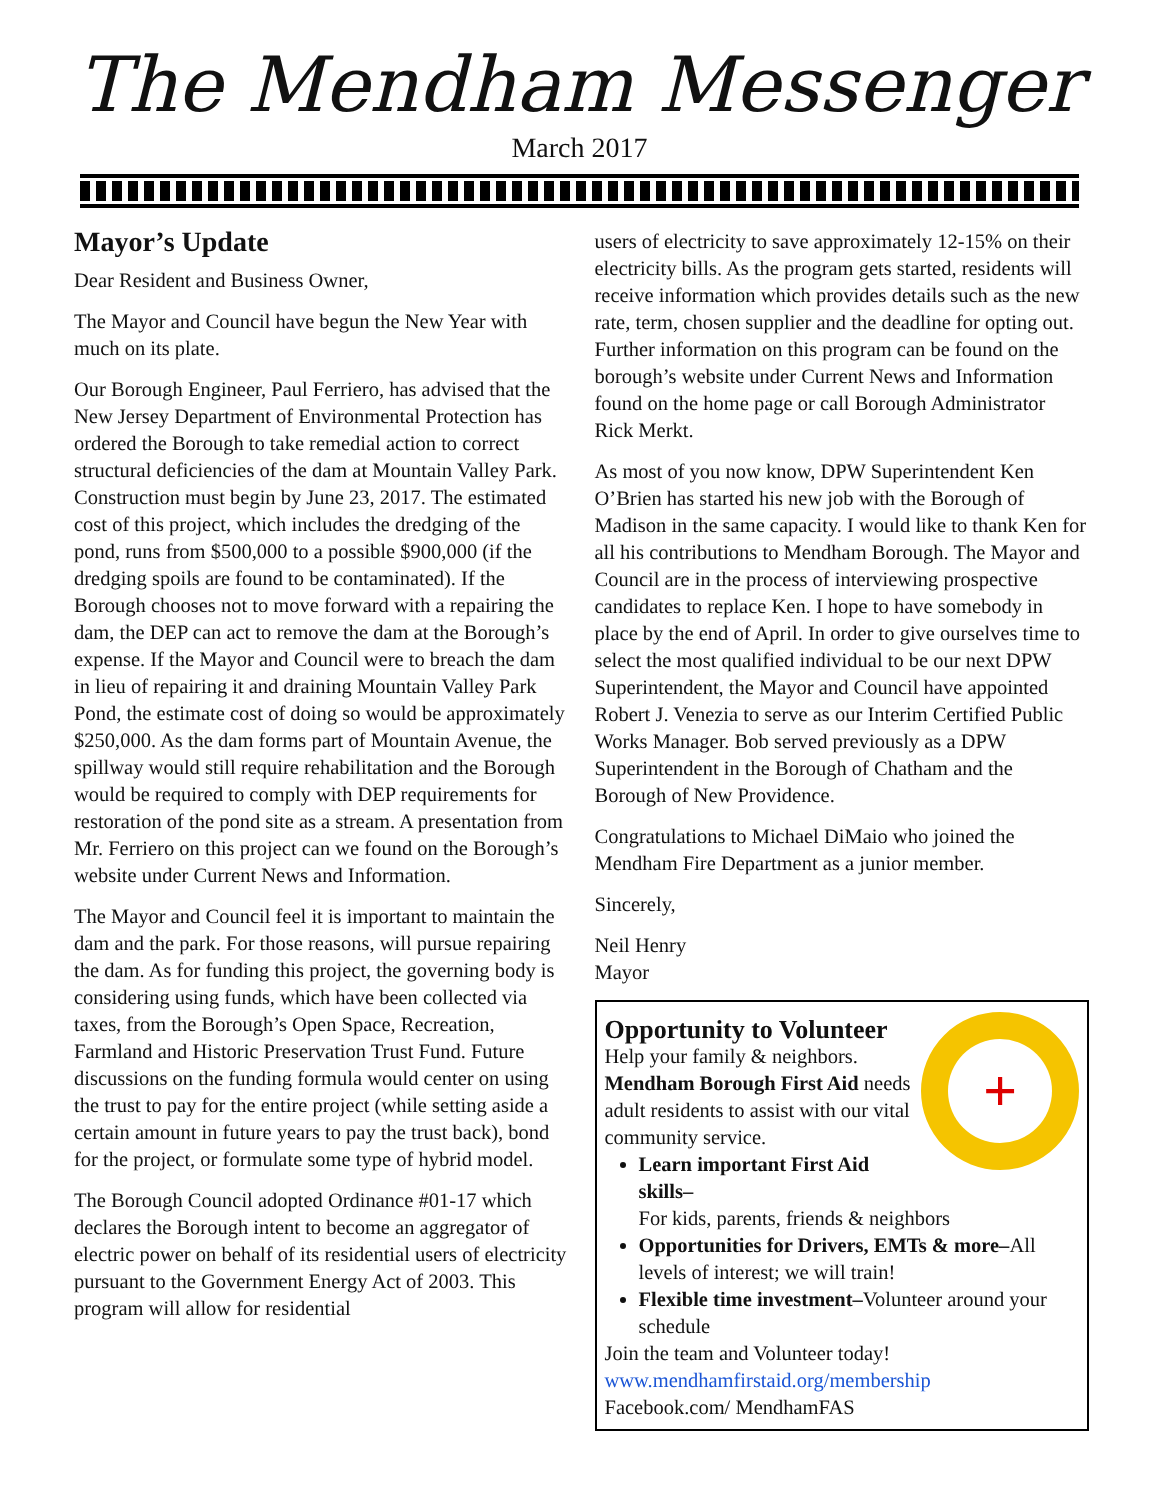The Mendham Messenger
March 2017
Mayor’s Update
Dear Resident and Business Owner,
The Mayor and Council have begun the New Year with much on its plate.
Our Borough Engineer, Paul Ferriero, has advised that the New Jersey Department of Environmental Protection has ordered the Borough to take remedial action to correct structural deficiencies of the dam at Mountain Valley Park. Construction must begin by June 23, 2017. The estimated cost of this project, which includes the dredging of the pond, runs from $500,000 to a possible $900,000 (if the dredging spoils are found to be contaminated). If the Borough chooses not to move forward with a repairing the dam, the DEP can act to remove the dam at the Borough’s expense. If the Mayor and Council were to breach the dam in lieu of repairing it and draining Mountain Valley Park Pond, the estimate cost of doing so would be approximately $250,000. As the dam forms part of Mountain Avenue, the spillway would still require rehabilitation and the Borough would be required to comply with DEP requirements for restoration of the pond site as a stream. A presentation from Mr. Ferriero on this project can we found on the Borough’s website under Current News and Information.
The Mayor and Council feel it is important to maintain the dam and the park. For those reasons, will pursue repairing the dam. As for funding this project, the governing body is considering using funds, which have been collected via taxes, from the Borough’s Open Space, Recreation, Farmland and Historic Preservation Trust Fund. Future discussions on the funding formula would center on using the trust to pay for the entire project (while setting aside a certain amount in future years to pay the trust back), bond for the project, or formulate some type of hybrid model.
The Borough Council adopted Ordinance #01-17 which declares the Borough intent to become an aggregator of electric power on behalf of its residential users of electricity pursuant to the Government Energy Act of 2003. This program will allow for residential
users of electricity to save approximately 12-15% on their electricity bills. As the program gets started, residents will receive information which provides details such as the new rate, term, chosen supplier and the deadline for opting out. Further information on this program can be found on the borough’s website under Current News and Information found on the home page or call Borough Administrator Rick Merkt.
As most of you now know, DPW Superintendent Ken O’Brien has started his new job with the Borough of Madison in the same capacity. I would like to thank Ken for all his contributions to Mendham Borough. The Mayor and Council are in the process of interviewing prospective candidates to replace Ken. I hope to have somebody in place by the end of April. In order to give ourselves time to select the most qualified individual to be our next DPW Superintendent, the Mayor and Council have appointed Robert J. Venezia to serve as our Interim Certified Public Works Manager. Bob served previously as a DPW Superintendent in the Borough of Chatham and the Borough of New Providence.
Congratulations to Michael DiMaio who joined the Mendham Fire Department as a junior member.
Sincerely,
Neil Henry
Mayor
+
Opportunity to Volunteer
Help your family & neighbors.
Mendham Borough First Aid needs adult residents to assist with our vital community service.
Learn important First Aid skills–
For kids, parents, friends & neighbors
Opportunities for Drivers, EMTs & more–All levels of interest; we will train!
Flexible time investment–Volunteer around your schedule
Join the team and Volunteer today!
www.mendhamfirstaid.org/membership
Facebook.com/ MendhamFAS